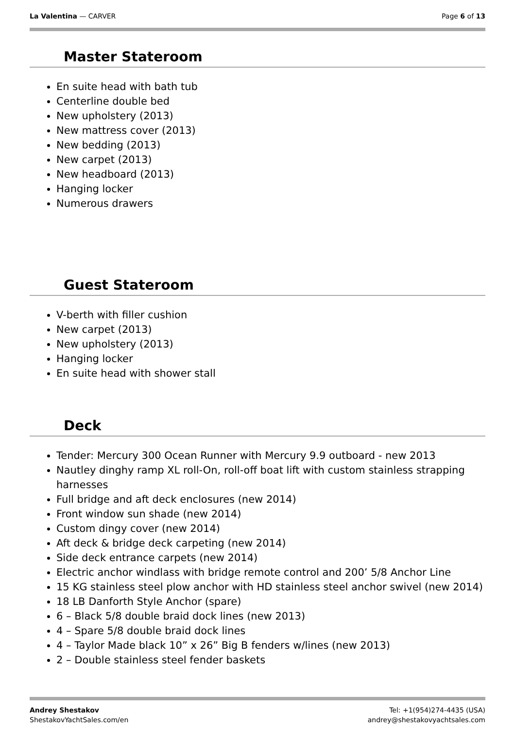La Valentina — CARVER Page 6 of 13
Master Stateroom
En suite head with bath tub
Centerline double bed
New upholstery (2013)
New mattress cover (2013)
New bedding (2013)
New carpet (2013)
New headboard (2013)
Hanging locker
Numerous drawers
Guest Stateroom
V-berth with filler cushion
New carpet (2013)
New upholstery (2013)
Hanging locker
En suite head with shower stall
Deck
Tender: Mercury 300 Ocean Runner with Mercury 9.9 outboard - new 2013
Nautley dinghy ramp XL roll-On, roll-off boat lift with custom stainless strapping harnesses
Full bridge and aft deck enclosures (new 2014)
Front window sun shade (new 2014)
Custom dingy cover (new 2014)
Aft deck & bridge deck carpeting (new 2014)
Side deck entrance carpets (new 2014)
Electric anchor windlass with bridge remote control and 200’ 5/8 Anchor Line
15 KG stainless steel plow anchor with HD stainless steel anchor swivel (new 2014)
18 LB Danforth Style Anchor (spare)
6 – Black 5/8 double braid dock lines (new 2013)
4 – Spare 5/8 double braid dock lines
4 – Taylor Made black 10” x 26” Big B fenders w/lines (new 2013)
2 – Double stainless steel fender baskets
Andrey Shestakov
ShestakovYachtSales.com/en
Tel: +1(954)274-4435 (USA)
andrey@shestakovyachtsales.com